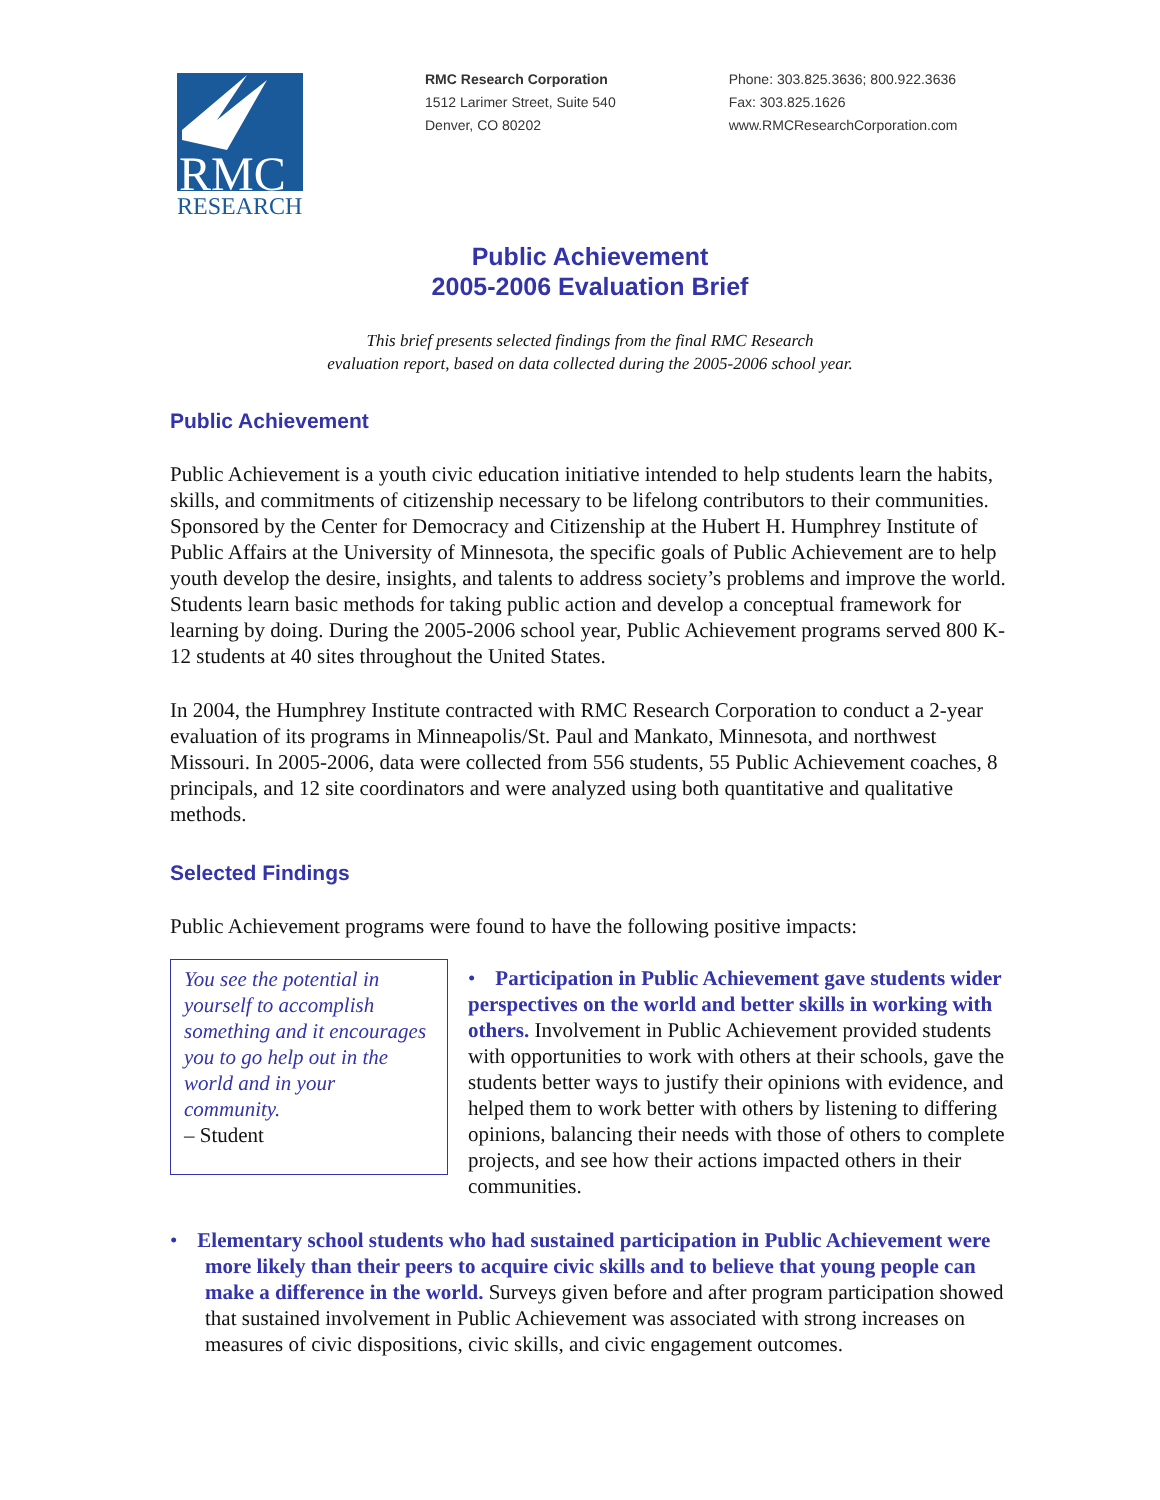RMC
RESEARCH
RMC Research Corporation
1512 Larimer Street, Suite 540
Denver, CO 80202
Phone: 303.825.3636; 800.922.3636
Fax: 303.825.1626
www.RMCResearchCorporation.com
Public Achievement
2005-2006 Evaluation Brief
This brief presents selected findings from the final RMC Research
evaluation report, based on data collected during the 2005-2006 school year.
Public Achievement
Public Achievement is a youth civic education initiative intended to help students learn the habits, skills, and commitments of citizenship necessary to be lifelong contributors to their communities. Sponsored by the Center for Democracy and Citizenship at the Hubert H. Humphrey Institute of Public Affairs at the University of Minnesota, the specific goals of Public Achievement are to help youth develop the desire, insights, and talents to address society’s problems and improve the world. Students learn basic methods for taking public action and develop a conceptual framework for learning by doing. During the 2005-2006 school year, Public Achievement programs served 800 K-12 students at 40 sites throughout the United States.
In 2004, the Humphrey Institute contracted with RMC Research Corporation to conduct a 2-year evaluation of its programs in Minneapolis/St. Paul and Mankato, Minnesota, and northwest Missouri. In 2005-2006, data were collected from 556 students, 55 Public Achievement coaches, 8 principals, and 12 site coordinators and were analyzed using both quantitative and qualitative methods.
Selected Findings
Public Achievement programs were found to have the following positive impacts:
You see the potential in yourself to accomplish something and it encourages you to go help out in the world and in your community.
– Student
• Participation in Public Achievement gave students wider perspectives on the world and better skills in working with others. Involvement in Public Achievement provided students with opportunities to work with others at their schools, gave the students better ways to justify their opinions with evidence, and helped them to work better with others by listening to differing opinions, balancing their needs with those of others to complete projects, and see how their actions impacted others in their communities.
• Elementary school students who had sustained participation in Public Achievement were more likely than their peers to acquire civic skills and to believe that young people can make a difference in the world. Surveys given before and after program participation showed that sustained involvement in Public Achievement was associated with strong increases on measures of civic dispositions, civic skills, and civic engagement outcomes.